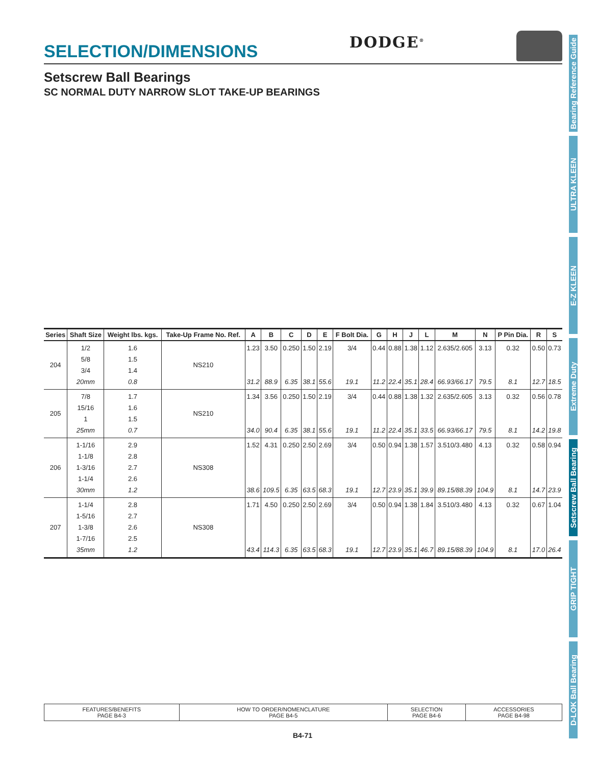SELECTION/DIMENSIONS
DODGE<sup>®</sup>
Setscrew Ball Bearings
SC NORMAL DUTY NARROW SLOT TAKE-UP BEARINGS
| Series | Shaft Size | Weight lbs. kgs. | Take-Up Frame No. Ref. | A | B | C | D | E | F Bolt Dia. | G | H | J | L | M | N | P Pin Dia. | R | S |
| --- | --- | --- | --- | --- | --- | --- | --- | --- | --- | --- | --- | --- | --- | --- | --- | --- | --- | --- |
| 204 | 1/2 5/8 3/4 20mm | 1.6 1.5 1.4 0.8 | NS210 | 1.23 31.2 | 3.50 88.9 | 0.250 6.35 | 1.50 38.1 | 2.19 55.6 | 3/4 19.1 | 0.44 11.2 | 0.88 22.4 | 1.38 35.1 | 1.12 28.4 | 2.635/2.605 66.93/66.17 | 3.13 79.5 | 0.32 8.1 | 0.50 12.7 | 0.73 18.5 |
| 205 | 7/8 15/16 1 25mm | 1.7 1.6 1.5 0.7 | NS210 | 1.34 34.0 | 3.56 90.4 | 0.250 6.35 | 1.50 38.1 | 2.19 55.6 | 3/4 19.1 | 0.44 11.2 | 0.88 22.4 | 1.38 35.1 | 1.32 33.5 | 2.635/2.605 66.93/66.17 | 3.13 79.5 | 0.32 8.1 | 0.56 14.2 | 0.78 19.8 |
| 206 | 1-1/16 1-1/8 1-3/16 1-1/4 30mm | 2.9 2.8 2.7 2.6 1.2 | NS308 | 1.52 38.6 | 4.31 109.5 | 0.250 6.35 | 2.50 63.5 | 2.69 68.3 | 3/4 19.1 | 0.50 12.7 | 0.94 23.9 | 1.38 35.1 | 1.57 39.9 | 3.510/3.480 89.15/88.39 | 4.13 104.9 | 0.32 8.1 | 0.58 14.7 | 0.94 23.9 |
| 207 | 1-1/4 1-5/16 1-3/8 1-7/16 35mm | 2.8 2.7 2.6 2.5 1.2 | NS308 | 1.71 43.4 | 4.50 114.3 | 0.250 6.35 | 2.50 63.5 | 2.69 68.3 | 3/4 19.1 | 0.50 12.7 | 0.94 23.9 | 1.38 35.1 | 1.84 46.7 | 3.510/3.480 89.15/88.39 | 4.13 104.9 | 0.32 8.1 | 0.67 17.0 | 1.04 26.4 |
| FEATURES/BENEFITS PAGE B4-3 | HOW TO ORDER/NOMENCLATURE PAGE B4-5 | SELECTION PAGE B4-6 | ACCESSORIES PAGE B4-98 |
B4-71
Bearing Reference Guide
ULTRA KLEEN
E-Z KLEEN
Extreme Duty
Setscrew Ball Bearing
GRIP TIGHT
D-LOK Ball Bearing